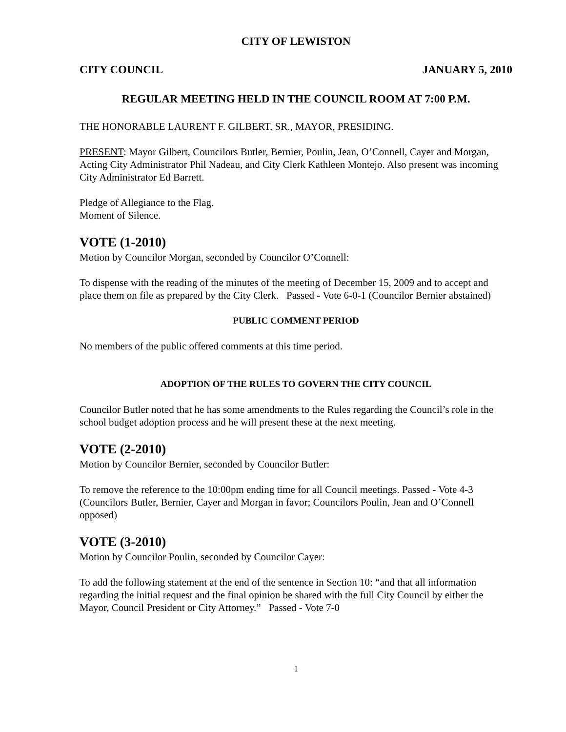CITY OF LEWISTON
CITY COUNCIL JANUARY 5, 2010
REGULAR MEETING HELD IN THE COUNCIL ROOM AT 7:00 P.M.
THE HONORABLE LAURENT F. GILBERT, SR., MAYOR, PRESIDING.
PRESENT: Mayor Gilbert, Councilors Butler, Bernier, Poulin, Jean, O’Connell, Cayer and Morgan, Acting City Administrator Phil Nadeau, and City Clerk Kathleen Montejo. Also present was incoming City Administrator Ed Barrett.
Pledge of Allegiance to the Flag.
Moment of Silence.
VOTE (1-2010)
Motion by Councilor Morgan, seconded by Councilor O’Connell:
To dispense with the reading of the minutes of the meeting of December 15, 2009 and to accept and place them on file as prepared by the City Clerk. Passed - Vote 6-0-1 (Councilor Bernier abstained)
PUBLIC COMMENT PERIOD
No members of the public offered comments at this time period.
ADOPTION OF THE RULES TO GOVERN THE CITY COUNCIL
Councilor Butler noted that he has some amendments to the Rules regarding the Council’s role in the school budget adoption process and he will present these at the next meeting.
VOTE (2-2010)
Motion by Councilor Bernier, seconded by Councilor Butler:
To remove the reference to the 10:00pm ending time for all Council meetings. Passed - Vote 4-3 (Councilors Butler, Bernier, Cayer and Morgan in favor; Councilors Poulin, Jean and O’Connell opposed)
VOTE (3-2010)
Motion by Councilor Poulin, seconded by Councilor Cayer:
To add the following statement at the end of the sentence in Section 10: “and that all information regarding the initial request and the final opinion be shared with the full City Council by either the Mayor, Council President or City Attorney.” Passed - Vote 7-0
1